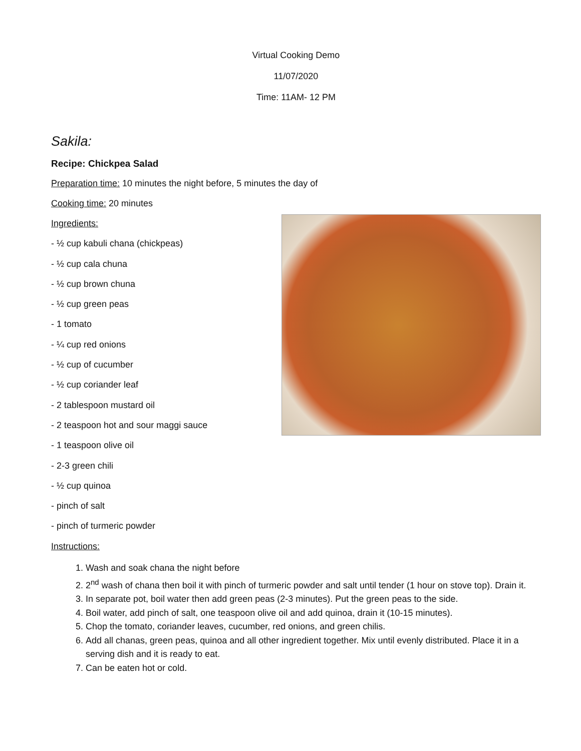Virtual Cooking Demo
11/07/2020
Time: 11AM- 12 PM
Sakila:
Recipe: Chickpea Salad
Preparation time: 10 minutes the night before, 5 minutes the day of
Cooking time: 20 minutes
Ingredients:
- ½ cup kabuli chana (chickpeas)
- ½ cup cala chuna
- ½ cup brown chuna
- ½ cup green peas
- 1 tomato
- ¼ cup red onions
- ½ cup of cucumber
- ½ cup coriander leaf
- 2 tablespoon mustard oil
- 2 teaspoon hot and sour maggi sauce
- 1 teaspoon olive oil
- 2-3 green chili
- ½ cup quinoa
- pinch of salt
- pinch of turmeric powder
Instructions:
1. Wash and soak chana the night before
2. 2<sup>nd</sup> wash of chana then boil it with pinch of turmeric powder and salt until tender (1 hour on stove top). Drain it.
3. In separate pot, boil water then add green peas (2-3 minutes). Put the green peas to the side.
4. Boil water, add pinch of salt, one teaspoon olive oil and add quinoa, drain it (10-15 minutes).
5. Chop the tomato, coriander leaves, cucumber, red onions, and green chilis.
6. Add all chanas, green peas, quinoa and all other ingredient together. Mix until evenly distributed. Place it in a serving dish and it is ready to eat.
7. Can be eaten hot or cold.